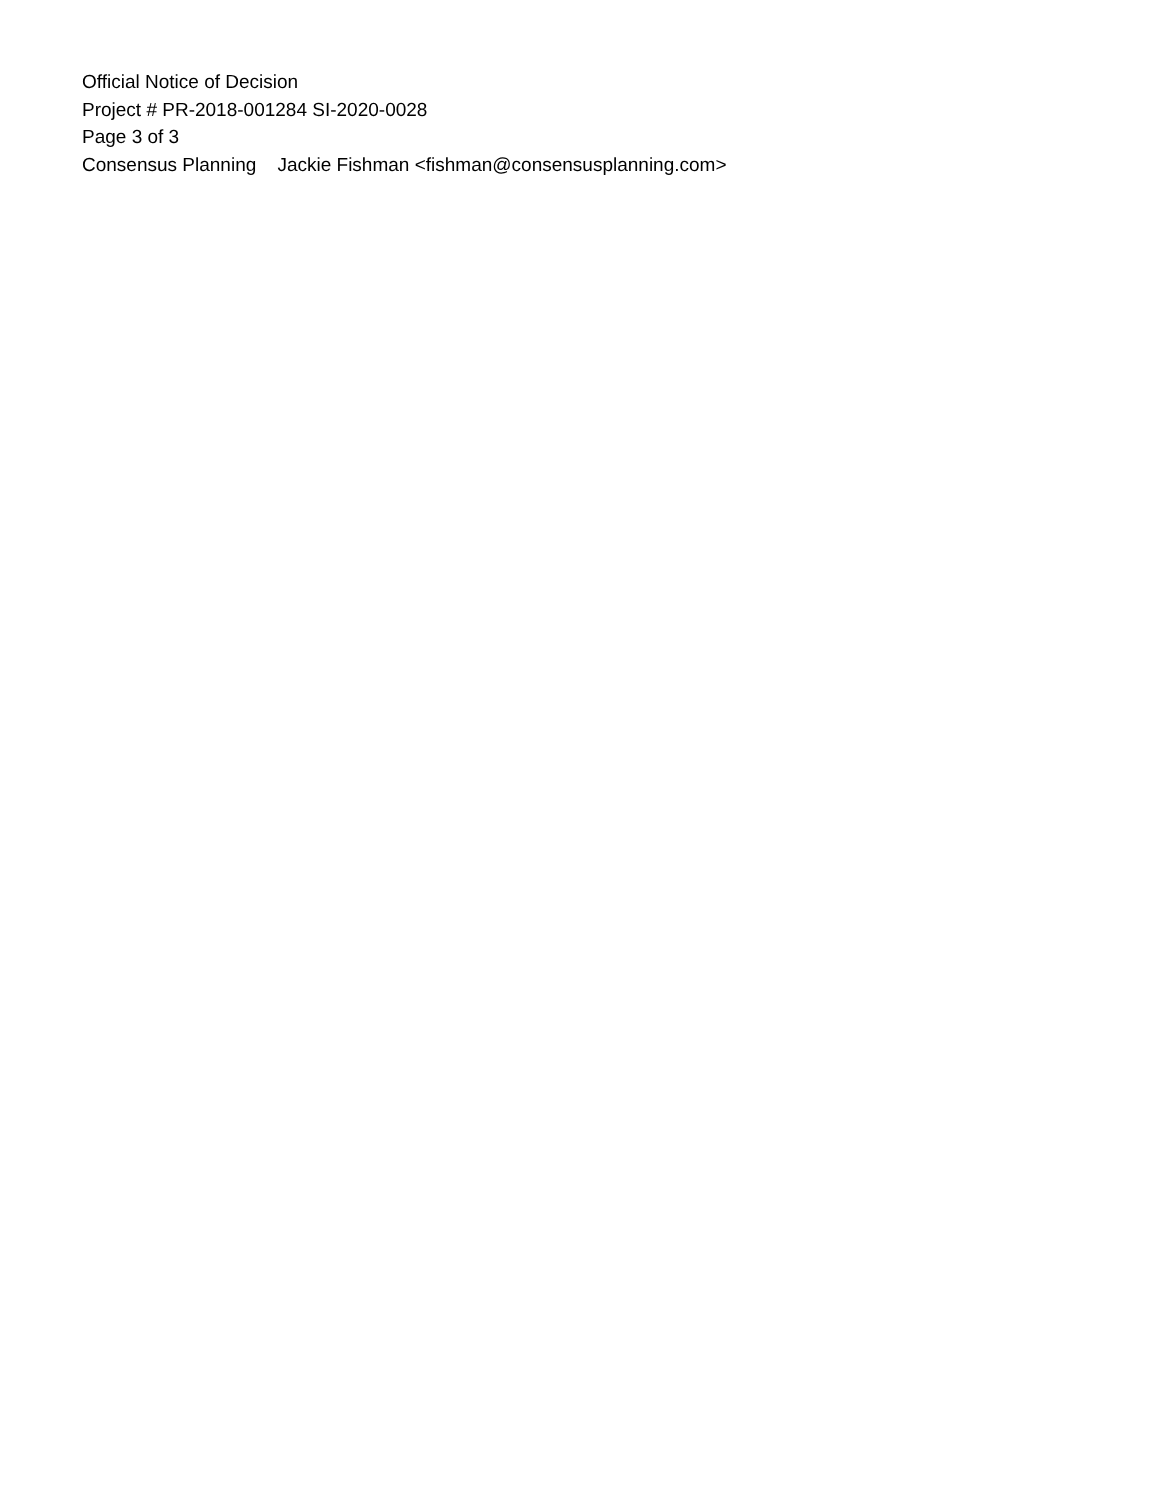Official Notice of Decision
Project # PR-2018-001284 SI-2020-0028
Page 3 of 3
Consensus Planning Jackie Fishman <fishman@consensusplanning.com>